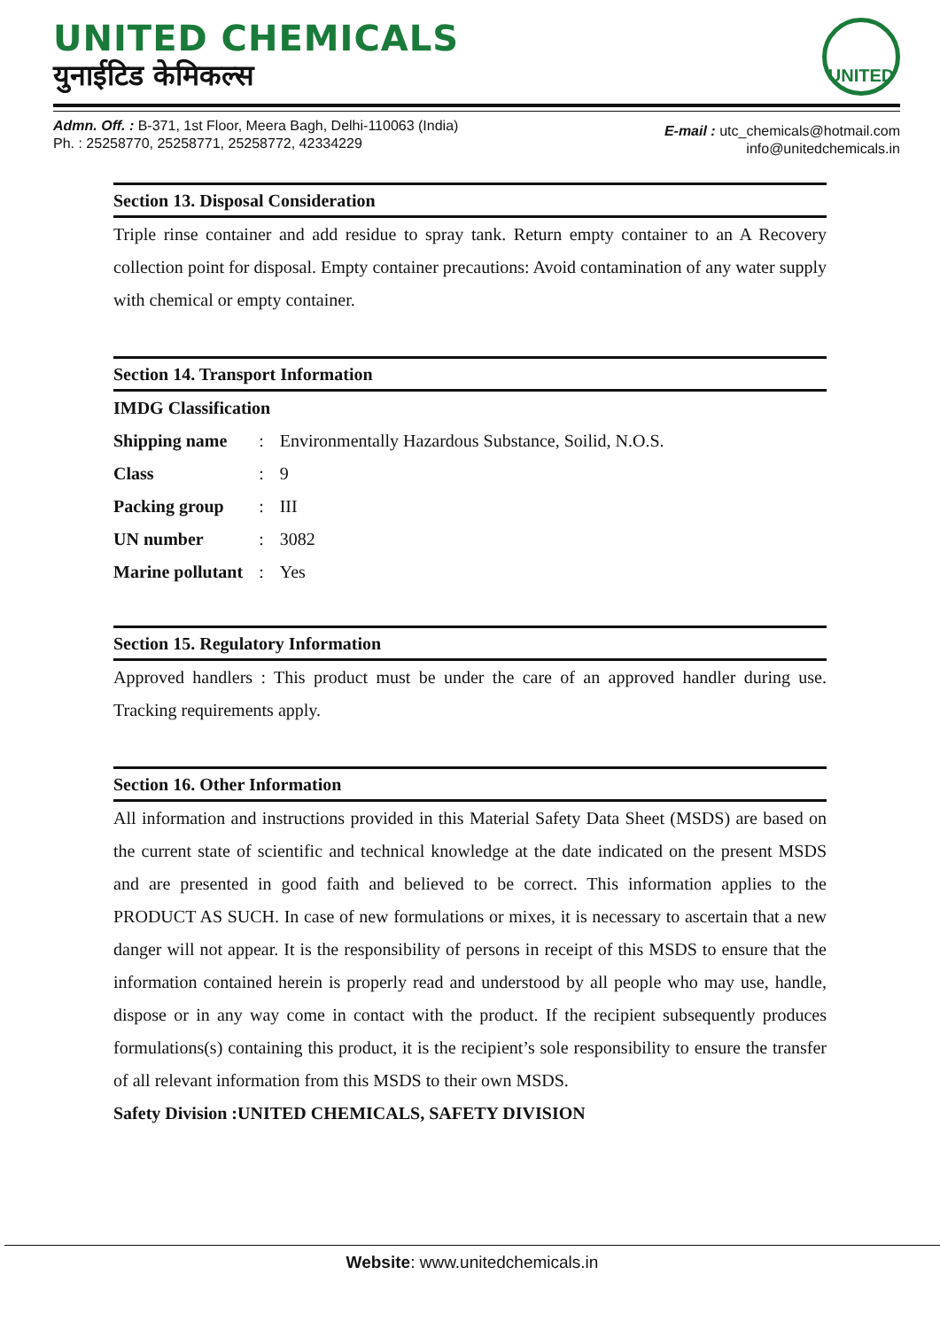UNITED CHEMICALS
युनाईटिड केमिकल्स
UNITED
Admn. Off. : B-371, 1st Floor, Meera Bagh, Delhi-110063 (India)
Ph. : 25258770, 25258771, 25258772, 42334229
E-mail : utc_chemicals@hotmail.com
info@unitedchemicals.in
Section 13. Disposal Consideration
Triple rinse container and add residue to spray tank. Return empty container to an A Recovery collection point for disposal. Empty container precautions: Avoid contamination of any water supply with chemical or empty container.
Section 14. Transport Information
IMDG Classification
| Shipping name | : | Environmentally Hazardous Substance, Soilid, N.O.S. |
| Class | : | 9 |
| Packing group | : | III |
| UN number | : | 3082 |
| Marine pollutant | : | Yes |
Section 15. Regulatory Information
Approved handlers : This product must be under the care of an approved handler during use. Tracking requirements apply.
Section 16. Other Information
All information and instructions provided in this Material Safety Data Sheet (MSDS) are based on the current state of scientific and technical knowledge at the date indicated on the present MSDS and are presented in good faith and believed to be correct. This information applies to the PRODUCT AS SUCH. In case of new formulations or mixes, it is necessary to ascertain that a new danger will not appear. It is the responsibility of persons in receipt of this MSDS to ensure that the information contained herein is properly read and understood by all people who may use, handle, dispose or in any way come in contact with the product. If the recipient subsequently produces formulations(s) containing this product, it is the recipient’s sole responsibility to ensure the transfer of all relevant information from this MSDS to their own MSDS.
Safety Division :UNITED CHEMICALS, SAFETY DIVISION
Website: www.unitedchemicals.in